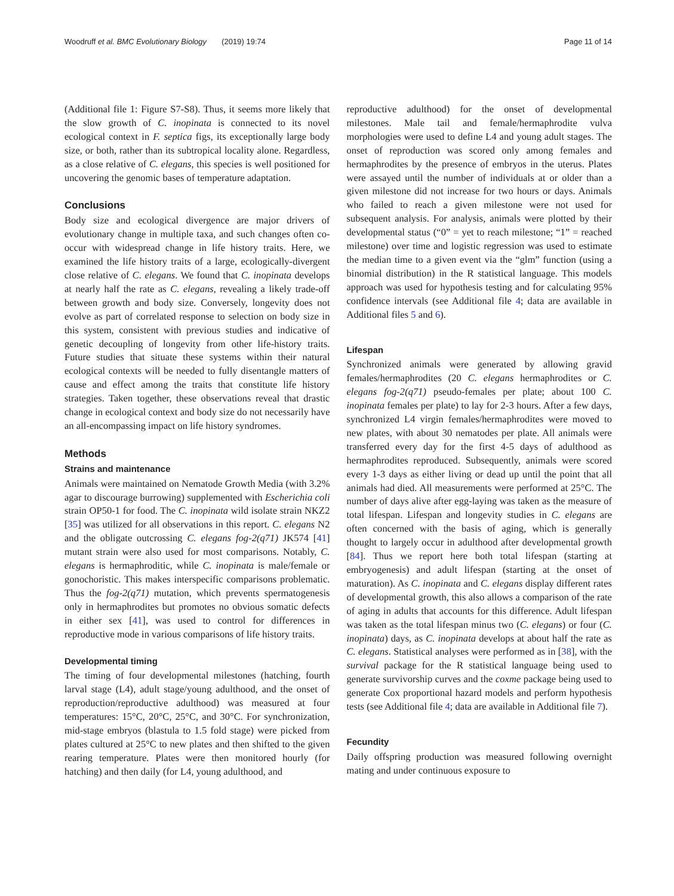Woodruff et al. BMC Evolutionary Biology (2019) 19:74 Page 11 of 14
(Additional file 1: Figure S7-S8). Thus, it seems more likely that the slow growth of C. inopinata is connected to its novel ecological context in F. septica figs, its exceptionally large body size, or both, rather than its subtropical locality alone. Regardless, as a close relative of C. elegans, this species is well positioned for uncovering the genomic bases of temperature adaptation.
Conclusions
Body size and ecological divergence are major drivers of evolutionary change in multiple taxa, and such changes often co-occur with widespread change in life history traits. Here, we examined the life history traits of a large, ecologically-divergent close relative of C. elegans. We found that C. inopinata develops at nearly half the rate as C. elegans, revealing a likely trade-off between growth and body size. Conversely, longevity does not evolve as part of correlated response to selection on body size in this system, consistent with previous studies and indicative of genetic decoupling of longevity from other life-history traits. Future studies that situate these systems within their natural ecological contexts will be needed to fully disentangle matters of cause and effect among the traits that constitute life history strategies. Taken together, these observations reveal that drastic change in ecological context and body size do not necessarily have an all-encompassing impact on life history syndromes.
Methods
Strains and maintenance
Animals were maintained on Nematode Growth Media (with 3.2% agar to discourage burrowing) supplemented with Escherichia coli strain OP50-1 for food. The C. inopinata wild isolate strain NKZ2 [35] was utilized for all observations in this report. C. elegans N2 and the obligate outcrossing C. elegans fog-2(q71) JK574 [41] mutant strain were also used for most comparisons. Notably, C. elegans is hermaphroditic, while C. inopinata is male/female or gonochoristic. This makes interspecific comparisons problematic. Thus the fog-2(q71) mutation, which prevents spermatogenesis only in hermaphrodites but promotes no obvious somatic defects in either sex [41], was used to control for differences in reproductive mode in various comparisons of life history traits.
Developmental timing
The timing of four developmental milestones (hatching, fourth larval stage (L4), adult stage/young adulthood, and the onset of reproduction/reproductive adulthood) was measured at four temperatures: 15°C, 20°C, 25°C, and 30°C. For synchronization, mid-stage embryos (blastula to 1.5 fold stage) were picked from plates cultured at 25°C to new plates and then shifted to the given rearing temperature. Plates were then monitored hourly (for hatching) and then daily (for L4, young adulthood, and
reproductive adulthood) for the onset of developmental milestones. Male tail and female/hermaphrodite vulva morphologies were used to define L4 and young adult stages. The onset of reproduction was scored only among females and hermaphrodites by the presence of embryos in the uterus. Plates were assayed until the number of individuals at or older than a given milestone did not increase for two hours or days. Animals who failed to reach a given milestone were not used for subsequent analysis. For analysis, animals were plotted by their developmental status (“0” = yet to reach milestone; “1” = reached milestone) over time and logistic regression was used to estimate the median time to a given event via the “glm” function (using a binomial distribution) in the R statistical language. This models approach was used for hypothesis testing and for calculating 95% confidence intervals (see Additional file 4; data are available in Additional files 5 and 6).
Lifespan
Synchronized animals were generated by allowing gravid females/hermaphrodites (20 C. elegans hermaphrodites or C. elegans fog-2(q71) pseudo-females per plate; about 100 C. inopinata females per plate) to lay for 2-3 hours. After a few days, synchronized L4 virgin females/hermaphrodites were moved to new plates, with about 30 nematodes per plate. All animals were transferred every day for the first 4-5 days of adulthood as hermaphrodites reproduced. Subsequently, animals were scored every 1-3 days as either living or dead up until the point that all animals had died. All measurements were performed at 25°C. The number of days alive after egg-laying was taken as the measure of total lifespan. Lifespan and longevity studies in C. elegans are often concerned with the basis of aging, which is generally thought to largely occur in adulthood after developmental growth [84]. Thus we report here both total lifespan (starting at embryogenesis) and adult lifespan (starting at the onset of maturation). As C. inopinata and C. elegans display different rates of developmental growth, this also allows a comparison of the rate of aging in adults that accounts for this difference. Adult lifespan was taken as the total lifespan minus two (C. elegans) or four (C. inopinata) days, as C. inopinata develops at about half the rate as C. elegans. Statistical analyses were performed as in [38], with the survival package for the R statistical language being used to generate survivorship curves and the coxme package being used to generate Cox proportional hazard models and perform hypothesis tests (see Additional file 4; data are available in Additional file 7).
Fecundity
Daily offspring production was measured following overnight mating and under continuous exposure to